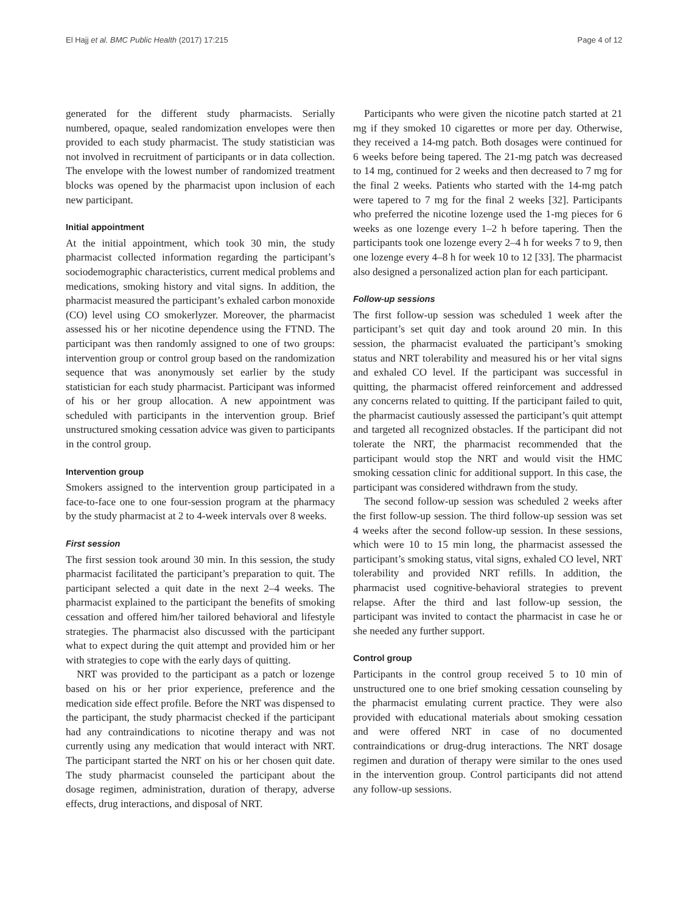El Hajj et al. BMC Public Health (2017) 17:215 Page 4 of 12
generated for the different study pharmacists. Serially numbered, opaque, sealed randomization envelopes were then provided to each study pharmacist. The study statistician was not involved in recruitment of participants or in data collection. The envelope with the lowest number of randomized treatment blocks was opened by the pharmacist upon inclusion of each new participant.
Initial appointment
At the initial appointment, which took 30 min, the study pharmacist collected information regarding the participant’s sociodemographic characteristics, current medical problems and medications, smoking history and vital signs. In addition, the pharmacist measured the participant’s exhaled carbon monoxide (CO) level using CO smokerlyzer. Moreover, the pharmacist assessed his or her nicotine dependence using the FTND. The participant was then randomly assigned to one of two groups: intervention group or control group based on the randomization sequence that was anonymously set earlier by the study statistician for each study pharmacist. Participant was informed of his or her group allocation. A new appointment was scheduled with participants in the intervention group. Brief unstructured smoking cessation advice was given to participants in the control group.
Intervention group
Smokers assigned to the intervention group participated in a face-to-face one to one four-session program at the pharmacy by the study pharmacist at 2 to 4-week intervals over 8 weeks.
First session
The first session took around 30 min. In this session, the study pharmacist facilitated the participant’s preparation to quit. The participant selected a quit date in the next 2–4 weeks. The pharmacist explained to the participant the benefits of smoking cessation and offered him/her tailored behavioral and lifestyle strategies. The pharmacist also discussed with the participant what to expect during the quit attempt and provided him or her with strategies to cope with the early days of quitting.
NRT was provided to the participant as a patch or lozenge based on his or her prior experience, preference and the medication side effect profile. Before the NRT was dispensed to the participant, the study pharmacist checked if the participant had any contraindications to nicotine therapy and was not currently using any medication that would interact with NRT. The participant started the NRT on his or her chosen quit date. The study pharmacist counseled the participant about the dosage regimen, administration, duration of therapy, adverse effects, drug interactions, and disposal of NRT.
Participants who were given the nicotine patch started at 21 mg if they smoked 10 cigarettes or more per day. Otherwise, they received a 14-mg patch. Both dosages were continued for 6 weeks before being tapered. The 21-mg patch was decreased to 14 mg, continued for 2 weeks and then decreased to 7 mg for the final 2 weeks. Patients who started with the 14-mg patch were tapered to 7 mg for the final 2 weeks [32]. Participants who preferred the nicotine lozenge used the 1-mg pieces for 6 weeks as one lozenge every 1–2 h before tapering. Then the participants took one lozenge every 2–4 h for weeks 7 to 9, then one lozenge every 4–8 h for week 10 to 12 [33]. The pharmacist also designed a personalized action plan for each participant.
Follow-up sessions
The first follow-up session was scheduled 1 week after the participant’s set quit day and took around 20 min. In this session, the pharmacist evaluated the participant’s smoking status and NRT tolerability and measured his or her vital signs and exhaled CO level. If the participant was successful in quitting, the pharmacist offered reinforcement and addressed any concerns related to quitting. If the participant failed to quit, the pharmacist cautiously assessed the participant’s quit attempt and targeted all recognized obstacles. If the participant did not tolerate the NRT, the pharmacist recommended that the participant would stop the NRT and would visit the HMC smoking cessation clinic for additional support. In this case, the participant was considered withdrawn from the study.
The second follow-up session was scheduled 2 weeks after the first follow-up session. The third follow-up session was set 4 weeks after the second follow-up session. In these sessions, which were 10 to 15 min long, the pharmacist assessed the participant’s smoking status, vital signs, exhaled CO level, NRT tolerability and provided NRT refills. In addition, the pharmacist used cognitive-behavioral strategies to prevent relapse. After the third and last follow-up session, the participant was invited to contact the pharmacist in case he or she needed any further support.
Control group
Participants in the control group received 5 to 10 min of unstructured one to one brief smoking cessation counseling by the pharmacist emulating current practice. They were also provided with educational materials about smoking cessation and were offered NRT in case of no documented contraindications or drug-drug interactions. The NRT dosage regimen and duration of therapy were similar to the ones used in the intervention group. Control participants did not attend any follow-up sessions.